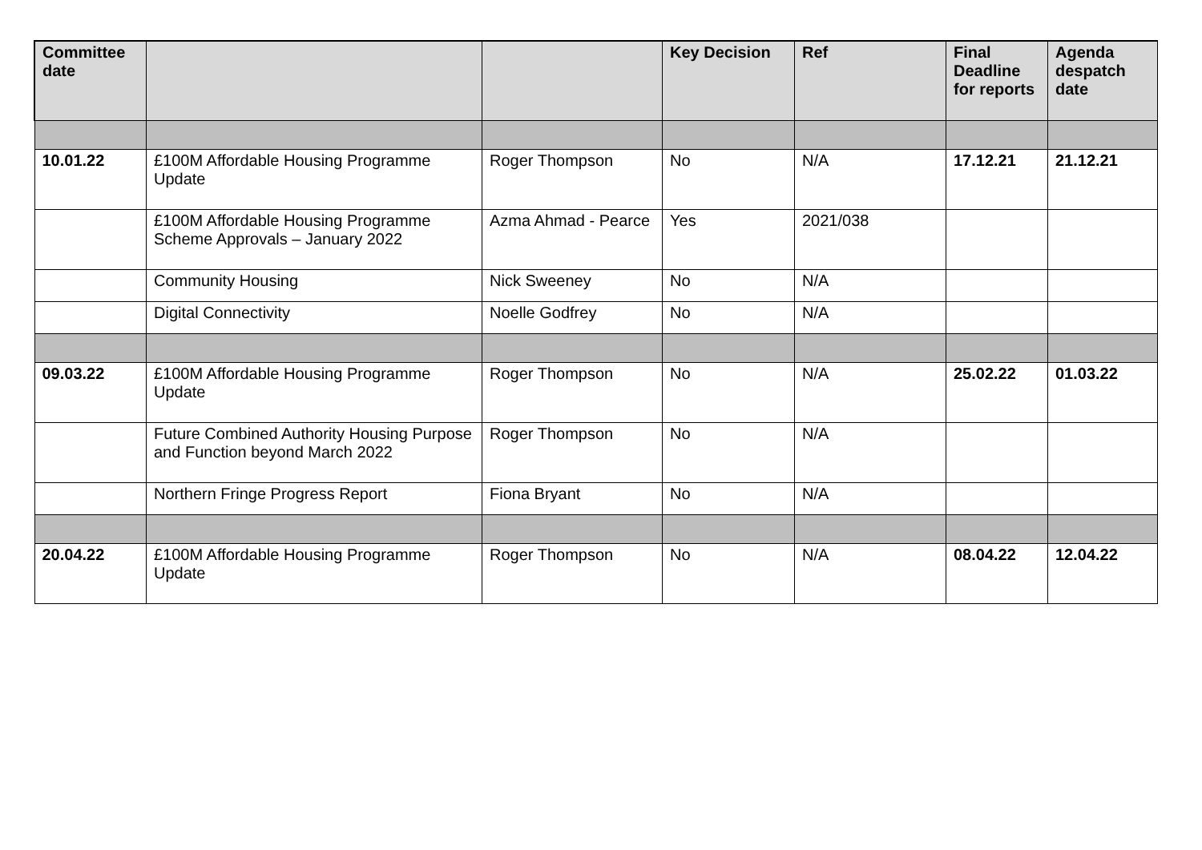| Committee date | | | Key Decision | Ref | Final Deadline for reports | Agenda despatch date |
| --- | --- | --- | --- | --- | --- | --- |
| 10.01.22 | £100M Affordable Housing Programme Update | Roger Thompson | No | N/A | 17.12.21 | 21.12.21 |
| | £100M Affordable Housing Programme Scheme Approvals – January 2022 | Azma Ahmad - Pearce | Yes | 2021/038 | | |
| | Community Housing | Nick Sweeney | No | N/A | | |
| | Digital Connectivity | Noelle Godfrey | No | N/A | | |
| 09.03.22 | £100M Affordable Housing Programme Update | Roger Thompson | No | N/A | 25.02.22 | 01.03.22 |
| | Future Combined Authority Housing Purpose and Function beyond March 2022 | Roger Thompson | No | N/A | | |
| | Northern Fringe Progress Report | Fiona Bryant | No | N/A | | |
| 20.04.22 | £100M Affordable Housing Programme Update | Roger Thompson | No | N/A | 08.04.22 | 12.04.22 |